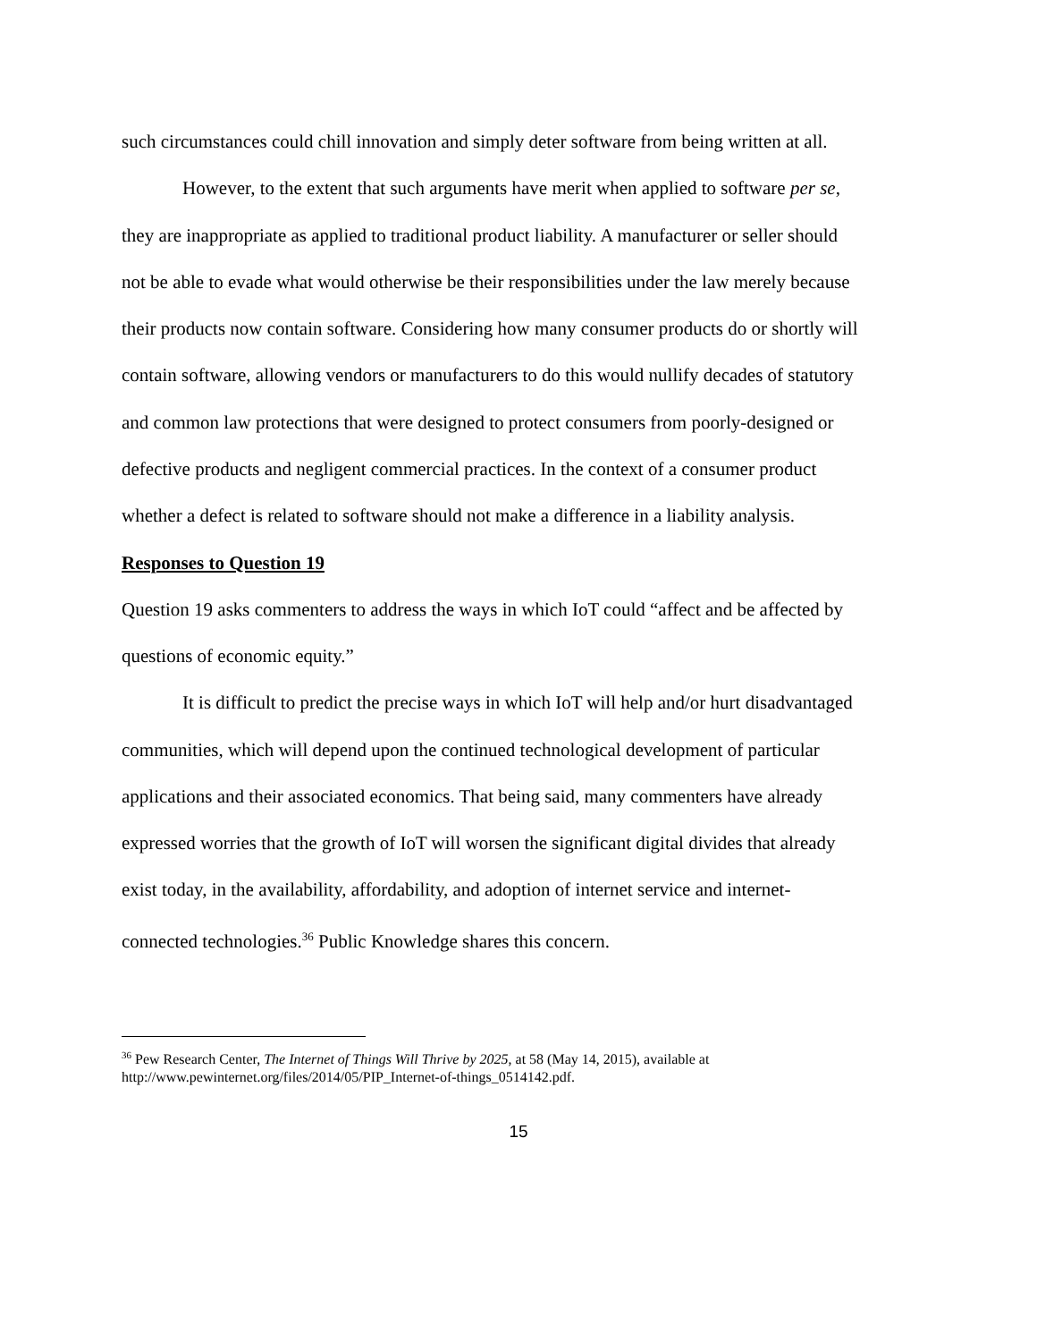such circumstances could chill innovation and simply deter software from being written at all.
However, to the extent that such arguments have merit when applied to software per se, they are inappropriate as applied to traditional product liability. A manufacturer or seller should not be able to evade what would otherwise be their responsibilities under the law merely because their products now contain software. Considering how many consumer products do or shortly will contain software, allowing vendors or manufacturers to do this would nullify decades of statutory and common law protections that were designed to protect consumers from poorly-designed or defective products and negligent commercial practices. In the context of a consumer product whether a defect is related to software should not make a difference in a liability analysis.
Responses to Question 19
Question 19 asks commenters to address the ways in which IoT could “affect and be affected by questions of economic equity.”
It is difficult to predict the precise ways in which IoT will help and/or hurt disadvantaged communities, which will depend upon the continued technological development of particular applications and their associated economics. That being said, many commenters have already expressed worries that the growth of IoT will worsen the significant digital divides that already exist today, in the availability, affordability, and adoption of internet service and internet-connected technologies.<sup>36</sup> Public Knowledge shares this concern.
<sup>36</sup> Pew Research Center, The Internet of Things Will Thrive by 2025, at 58 (May 14, 2015), available at http://www.pewinternet.org/files/2014/05/PIP_Internet-of-things_0514142.pdf.
15